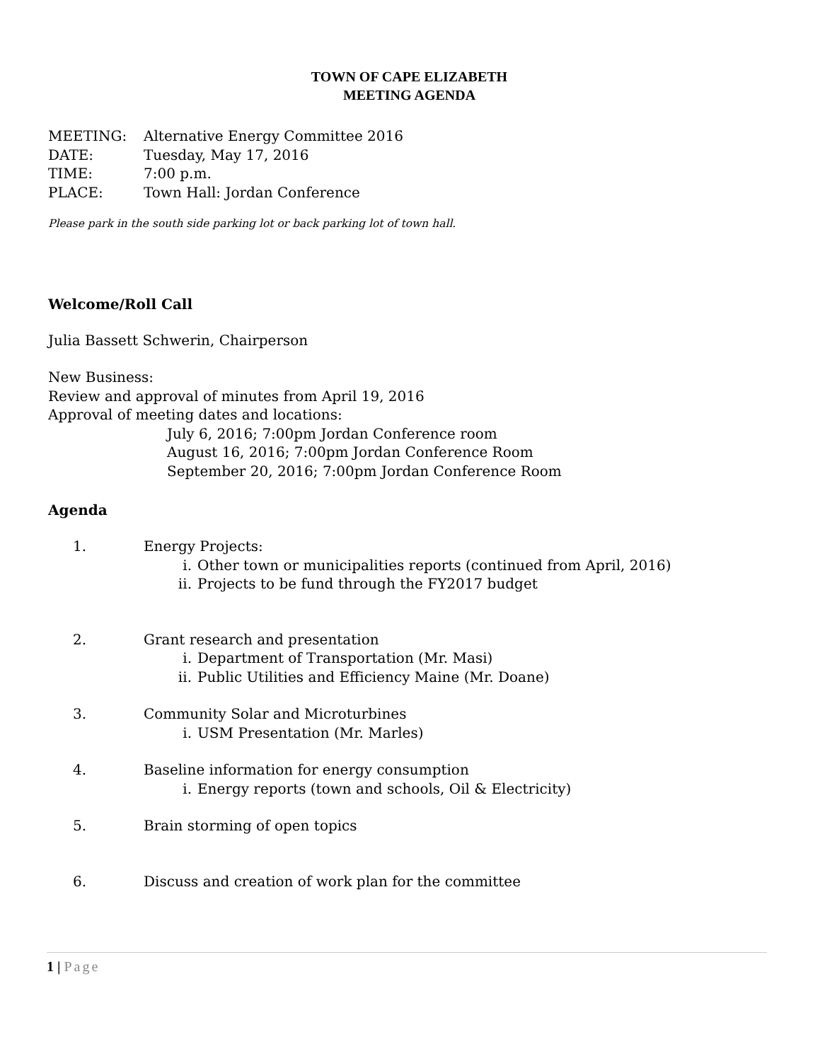TOWN OF CAPE ELIZABETH
MEETING AGENDA
MEETING: Alternative Energy Committee 2016
DATE: Tuesday, May 17, 2016
TIME: 7:00 p.m.
PLACE: Town Hall: Jordan Conference
Please park in the south side parking lot or back parking lot of town hall.
Welcome/Roll Call
Julia Bassett Schwerin, Chairperson
New Business:
Review and approval of minutes from April 19, 2016
Approval of meeting dates and locations:
July 6, 2016; 7:00pm Jordan Conference room
August 16, 2016; 7:00pm Jordan Conference Room
September 20, 2016; 7:00pm Jordan Conference Room
Agenda
1. Energy Projects:
i. Other town or municipalities reports (continued from April, 2016)
ii. Projects to be fund through the FY2017 budget
2. Grant research and presentation
i. Department of Transportation (Mr. Masi)
ii. Public Utilities and Efficiency Maine (Mr. Doane)
3. Community Solar and Microturbines
i. USM Presentation (Mr. Marles)
4. Baseline information for energy consumption
i. Energy reports (town and schools, Oil & Electricity)
5. Brain storming of open topics
6. Discuss and creation of work plan for the committee
1 | Page